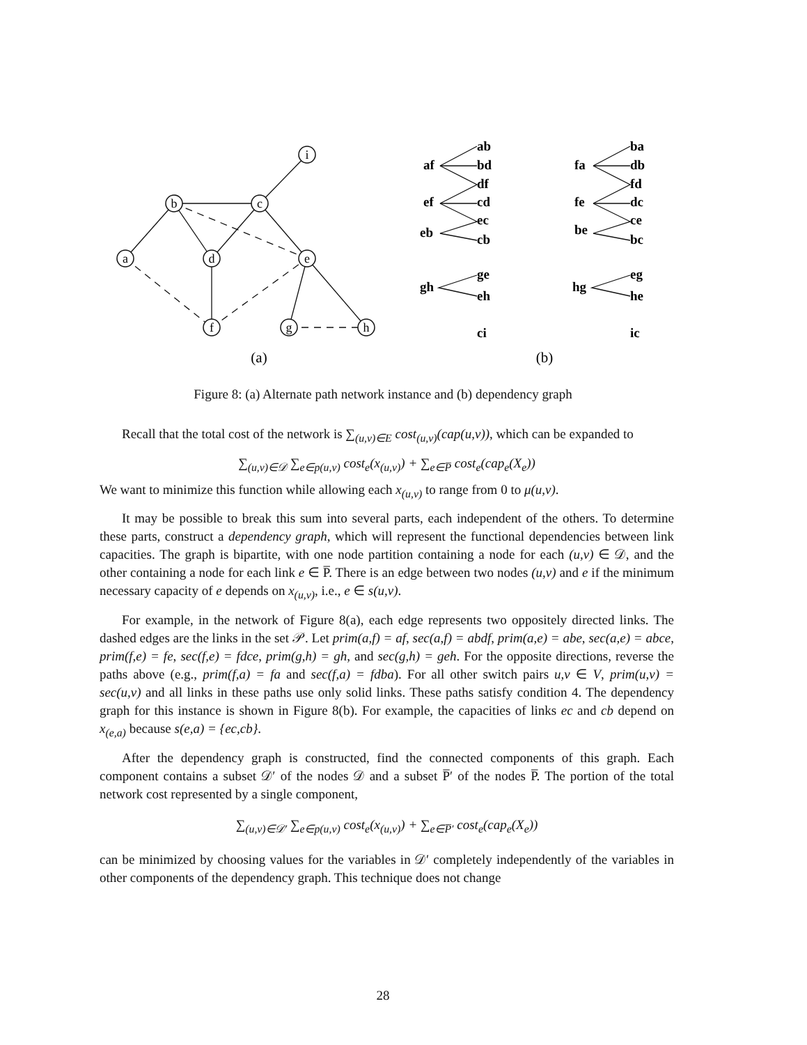i
b
c
a
d
e
f
g
h
(a)
af
ef
eb
gh
ab
bd
df
cd
ec
cb
ge
eh
ci
fa
fe
be
hg
ba
db
fd
dc
ce
bc
eg
he
ic
(b)
Figure 8: (a) Alternate path network instance and (b) dependency graph
Recall that the total cost of the network is ∑<sub>(u,v)∈E</sub> cost<sub>(u,v)</sub>(cap(u,v)), which can be expanded to
∑<sub>(u,v)∈𝒟</sub> ∑<sub>e∈p(u,v)</sub> cost<sub>e</sub>(x<sub>(u,v)</sub>) + ∑<sub>e∈P̅</sub> cost<sub>e</sub>(cap<sub>e</sub>(X<sub>e</sub>))
We want to minimize this function while allowing each x<sub>(u,v)</sub> to range from 0 to μ(u,v).
It may be possible to break this sum into several parts, each independent of the others. To determine these parts, construct a dependency graph, which will represent the functional dependencies between link capacities. The graph is bipartite, with one node partition containing a node for each (u,v) ∈ 𝒟, and the other containing a node for each link e ∈ P̅. There is an edge between two nodes (u,v) and e if the minimum necessary capacity of e depends on x<sub>(u,v)</sub>, i.e., e ∈ s(u,v).
For example, in the network of Figure 8(a), each edge represents two oppositely directed links. The dashed edges are the links in the set 𝒫. Let prim(a,f) = af, sec(a,f) = abdf, prim(a,e) = abe, sec(a,e) = abce, prim(f,e) = fe, sec(f,e) = fdce, prim(g,h) = gh, and sec(g,h) = geh. For the opposite directions, reverse the paths above (e.g., prim(f,a) = fa and sec(f,a) = fdba). For all other switch pairs u,v ∈ V, prim(u,v) = sec(u,v) and all links in these paths use only solid links. These paths satisfy condition 4. The dependency graph for this instance is shown in Figure 8(b). For example, the capacities of links ec and cb depend on x<sub>(e,a)</sub> because s(e,a) = {ec,cb}.
After the dependency graph is constructed, find the connected components of this graph. Each component contains a subset 𝒟′ of the nodes 𝒟 and a subset P̅′ of the nodes P̅. The portion of the total network cost represented by a single component,
∑<sub>(u,v)∈𝒟′</sub> ∑<sub>e∈p(u,v)</sub> cost<sub>e</sub>(x<sub>(u,v)</sub>) + ∑<sub>e∈P̅′</sub> cost<sub>e</sub>(cap<sub>e</sub>(X<sub>e</sub>))
can be minimized by choosing values for the variables in 𝒟′ completely independently of the variables in other components of the dependency graph. This technique does not change
28